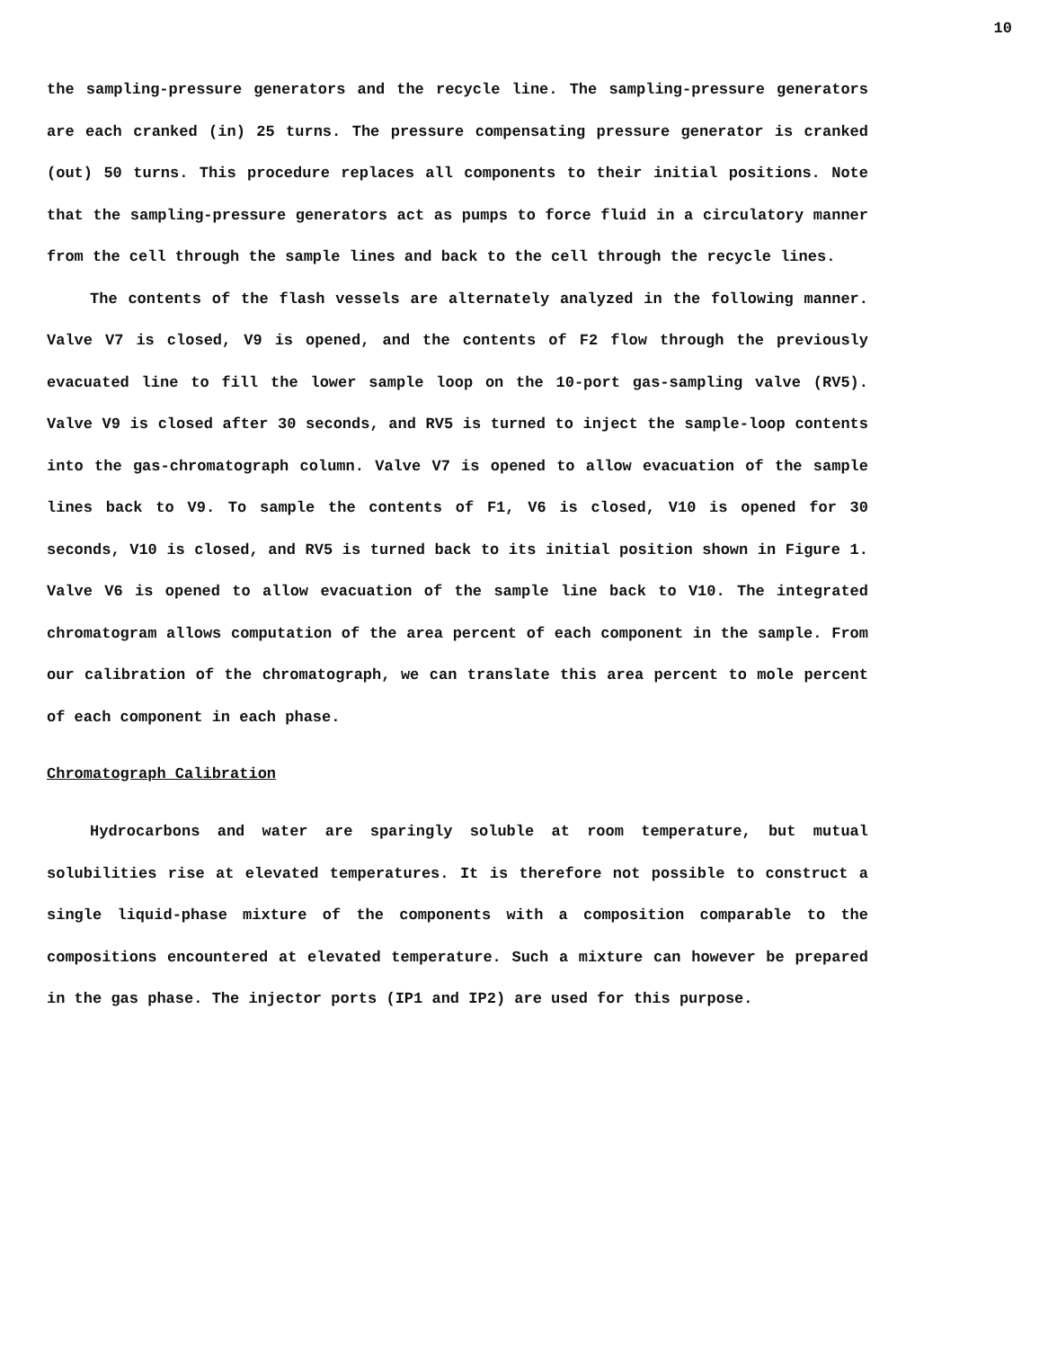10
the sampling-pressure generators and the recycle line. The sampling-pressure generators are each cranked (in) 25 turns. The pressure compensating pressure generator is cranked (out) 50 turns. This procedure replaces all components to their initial positions. Note that the sampling-pressure generators act as pumps to force fluid in a circulatory manner from the cell through the sample lines and back to the cell through the recycle lines.
The contents of the flash vessels are alternately analyzed in the following manner. Valve V7 is closed, V9 is opened, and the contents of F2 flow through the previously evacuated line to fill the lower sample loop on the 10-port gas-sampling valve (RV5). Valve V9 is closed after 30 seconds, and RV5 is turned to inject the sample-loop contents into the gas-chromatograph column. Valve V7 is opened to allow evacuation of the sample lines back to V9. To sample the contents of F1, V6 is closed, V10 is opened for 30 seconds, V10 is closed, and RV5 is turned back to its initial position shown in Figure 1. Valve V6 is opened to allow evacuation of the sample line back to V10. The integrated chromatogram allows computation of the area percent of each component in the sample. From our calibration of the chromatograph, we can translate this area percent to mole percent of each component in each phase.
Chromatograph Calibration
Hydrocarbons and water are sparingly soluble at room temperature, but mutual solubilities rise at elevated temperatures. It is therefore not possible to construct a single liquid-phase mixture of the components with a composition comparable to the compositions encountered at elevated temperature. Such a mixture can however be prepared in the gas phase. The injector ports (IP1 and IP2) are used for this purpose.